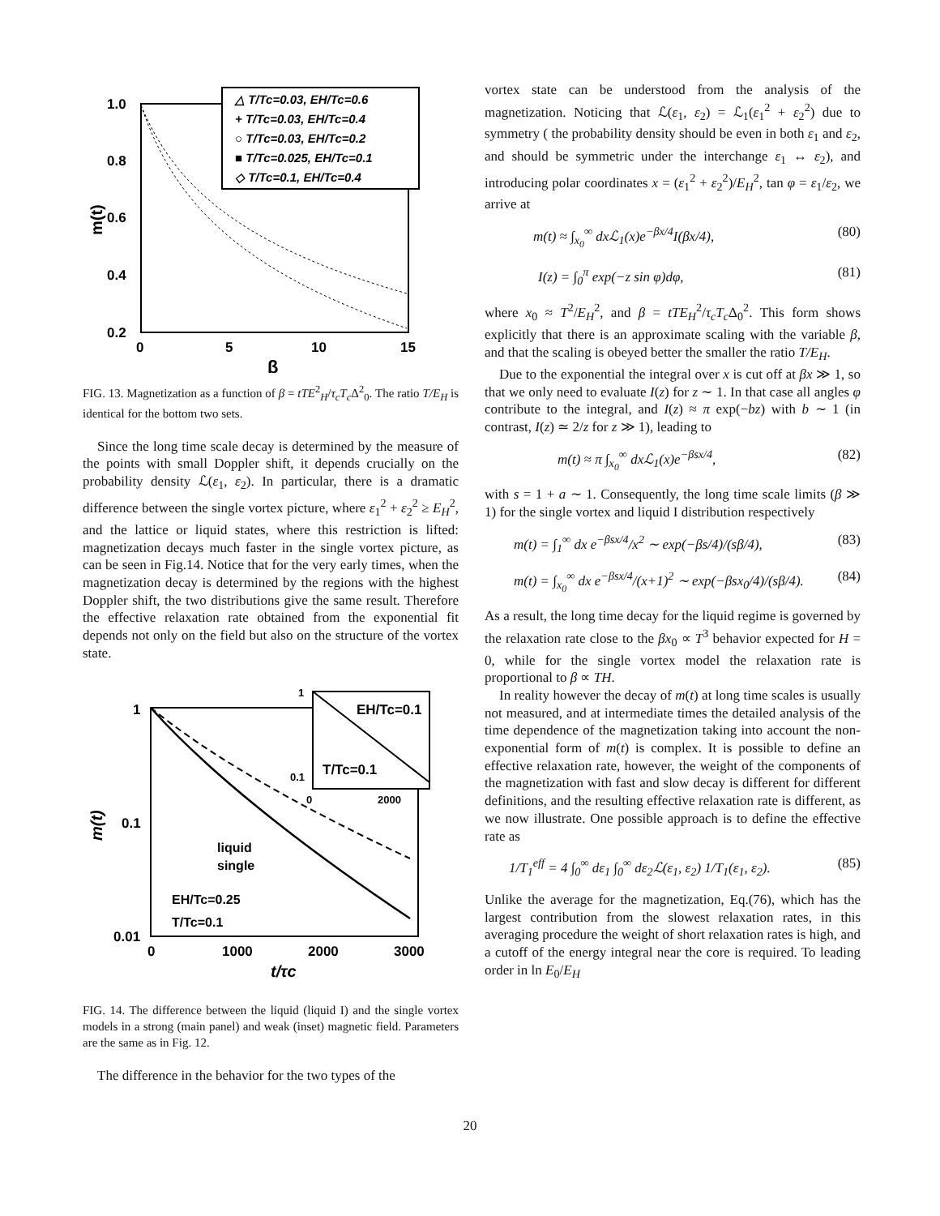1.0
0.8
0.6
0.4
0.2
0
5
10
15
β
m(t)
△ T/Tc=0.03, EH/Tc=0.6
+ T/Tc=0.03, EH/Tc=0.4
○ T/Tc=0.03, EH/Tc=0.2
■ T/Tc=0.025, EH/Tc=0.1
◇ T/Tc=0.1, EH/Tc=0.4
FIG. 13. Magnetization as a function of β = tTE<sup>2</sup><sub>H</sub>/τ<sub>c</sub>T<sub>c</sub> Δ<sup>2</sup><sub>0</sub>. The ratio T/E<sub>H</sub> is identical for the bottom two sets.
Since the long time scale decay is determined by the measure of the points with small Doppler shift, it depends crucially on the probability density ℒ(ε<sub>1</sub>, ε<sub>2</sub>). In particular, there is a dramatic difference between the single vortex picture, where ε<sub>1</sub><sup>2</sup> + ε<sub>2</sub><sup>2</sup> ≥ E<sub>H</sub><sup>2</sup>, and the lattice or liquid states, where this restriction is lifted: magnetization decays much faster in the single vortex picture, as can be seen in Fig.14. Notice that for the very early times, when the magnetization decay is determined by the regions with the highest Doppler shift, the two distributions give the same result. Therefore the effective relaxation rate obtained from the exponential fit depends not only on the field but also on the structure of the vortex state.
1
0.1
0.01
0
1000
2000
3000
t/τc
m(t)
liquid
single
EH/Tc=0.25
T/Tc=0.1
1
0.1
0
2000
EH/Tc=0.1
T/Tc=0.1
FIG. 14. The difference between the liquid (liquid I) and the single vortex models in a strong (main panel) and weak (inset) magnetic field. Parameters are the same as in Fig. 12.
The difference in the behavior for the two types of the
vortex state can be understood from the analysis of the magnetization. Noticing that ℒ(ε<sub>1</sub>, ε<sub>2</sub>) = ℒ<sub>1</sub>(ε<sub>1</sub><sup>2</sup> + ε<sub>2</sub><sup>2</sup>) due to symmetry ( the probability density should be even in both ε<sub>1</sub> and ε<sub>2</sub>, and should be symmetric under the interchange ε<sub>1</sub> ↔ ε<sub>2</sub>), and introducing polar coordinates x = (ε<sub>1</sub><sup>2</sup> + ε<sub>2</sub><sup>2</sup>)/E<sub>H</sub><sup>2</sup>, tan φ = ε<sub>1</sub>/ε<sub>2</sub>, we arrive at
m(t) ≈ ∫<sub>x<sub>0</sub></sub><sup>∞</sup> dxℒ<sub>1</sub>(x)e<sup>−βx/4</sup>I(βx/4), (80)
I(z) = ∫<sub>0</sub><sup>π</sup> exp(−z sin φ)dφ, (81)
where x<sub>0</sub> ≈ T<sup>2</sup>/E<sub>H</sub><sup>2</sup>, and β = tTE<sub>H</sub><sup>2</sup>/τ<sub>c</sub>T<sub>c</sub> Δ<sub>0</sub><sup>2</sup>. This form shows explicitly that there is an approximate scaling with the variable β, and that the scaling is obeyed better the smaller the ratio T/E<sub>H</sub>.
Due to the exponential the integral over x is cut off at βx ≫ 1, so that we only need to evaluate I(z) for z ∼ 1. In that case all angles φ contribute to the integral, and I(z) ≈ π exp(−bz) with b ∼ 1 (in contrast, I(z) ≃ 2/z for z ≫ 1), leading to
m(t) ≈ π ∫<sub>x<sub>0</sub></sub><sup>∞</sup> dxℒ<sub>1</sub>(x)e<sup>−βsx/4</sup>, (82)
with s = 1 + a ∼ 1. Consequently, the long time scale limits (β ≫ 1) for the single vortex and liquid I distribution respectively
m(t) = ∫<sub>1</sub><sup>∞</sup> dx e<sup>−βsx/4</sup>/x<sup>2</sup> ∼ exp(−βs/4)/(sβ/4), (83)
m(t) = ∫<sub>x<sub>0</sub></sub><sup>∞</sup> dx e<sup>−βsx/4</sup>/(x+1)<sup>2</sup> ∼ exp(−βsx<sub>0</sub>/4)/(sβ/4). (84)
As a result, the long time decay for the liquid regime is governed by the relaxation rate close to the βx<sub>0</sub> ∝ T<sup>3</sup> behavior expected for H = 0, while for the single vortex model the relaxation rate is proportional to β ∝ TH.
In reality however the decay of m(t) at long time scales is usually not measured, and at intermediate times the detailed analysis of the time dependence of the magnetization taking into account the non-exponential form of m(t) is complex. It is possible to define an effective relaxation rate, however, the weight of the components of the magnetization with fast and slow decay is different for different definitions, and the resulting effective relaxation rate is different, as we now illustrate. One possible approach is to define the effective rate as
1/T<sub>1</sub><sup>eff</sup> = 4 ∫<sub>0</sub><sup>∞</sup> dε<sub>1</sub> ∫<sub>0</sub><sup>∞</sup> dε<sub>2</sub>ℒ(ε<sub>1</sub>, ε<sub>2</sub>) 1/T<sub>1</sub>(ε<sub>1</sub>, ε<sub>2</sub>). (85)
Unlike the average for the magnetization, Eq.(76), which has the largest contribution from the slowest relaxation rates, in this averaging procedure the weight of short relaxation rates is high, and a cutoff of the energy integral near the core is required. To leading order in ln E<sub>0</sub>/E<sub>H</sub>
20